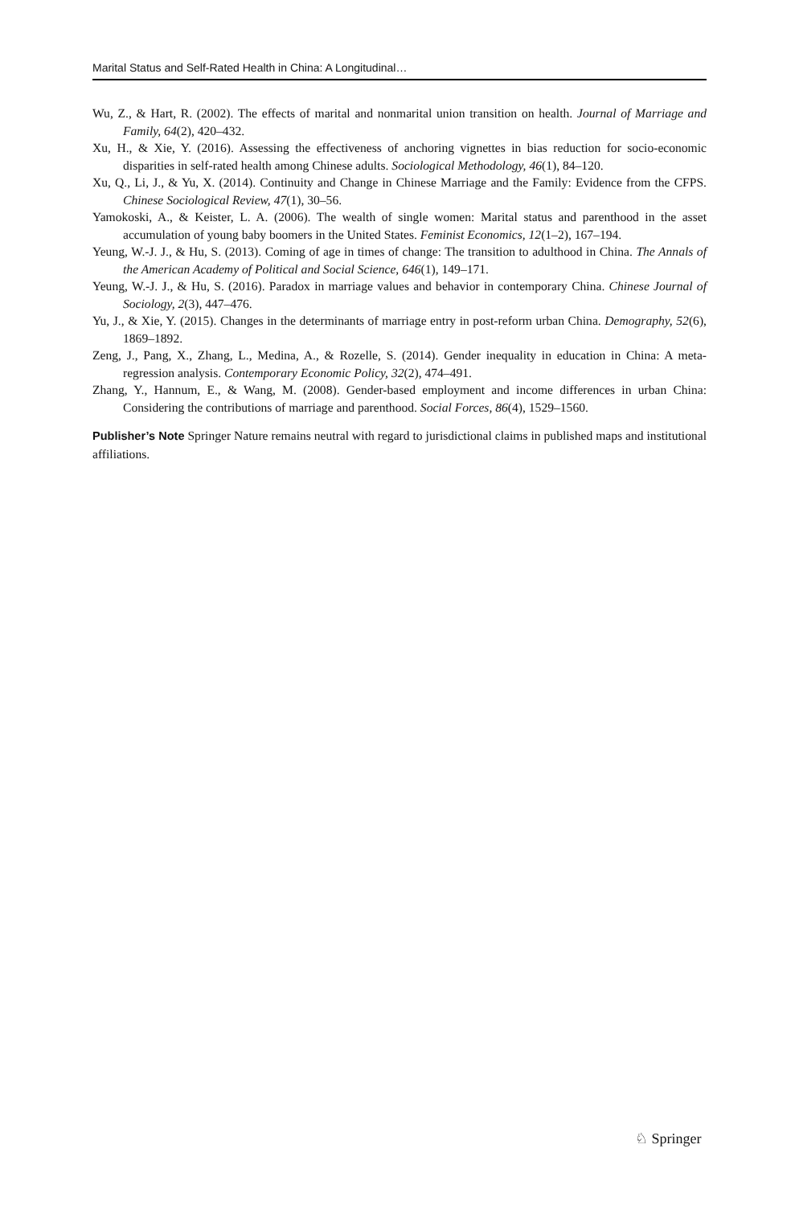Marital Status and Self-Rated Health in China: A Longitudinal…
Wu, Z., & Hart, R. (2002). The effects of marital and nonmarital union transition on health. Journal of Marriage and Family, 64(2), 420–432.
Xu, H., & Xie, Y. (2016). Assessing the effectiveness of anchoring vignettes in bias reduction for socio-economic disparities in self-rated health among Chinese adults. Sociological Methodology, 46(1), 84–120.
Xu, Q., Li, J., & Yu, X. (2014). Continuity and Change in Chinese Marriage and the Family: Evidence from the CFPS. Chinese Sociological Review, 47(1), 30–56.
Yamokoski, A., & Keister, L. A. (2006). The wealth of single women: Marital status and parenthood in the asset accumulation of young baby boomers in the United States. Feminist Economics, 12(1–2), 167–194.
Yeung, W.-J. J., & Hu, S. (2013). Coming of age in times of change: The transition to adulthood in China. The Annals of the American Academy of Political and Social Science, 646(1), 149–171.
Yeung, W.-J. J., & Hu, S. (2016). Paradox in marriage values and behavior in contemporary China. Chinese Journal of Sociology, 2(3), 447–476.
Yu, J., & Xie, Y. (2015). Changes in the determinants of marriage entry in post-reform urban China. Demography, 52(6), 1869–1892.
Zeng, J., Pang, X., Zhang, L., Medina, A., & Rozelle, S. (2014). Gender inequality in education in China: A meta-regression analysis. Contemporary Economic Policy, 32(2), 474–491.
Zhang, Y., Hannum, E., & Wang, M. (2008). Gender-based employment and income differences in urban China: Considering the contributions of marriage and parenthood. Social Forces, 86(4), 1529–1560.
Publisher’s Note Springer Nature remains neutral with regard to jurisdictional claims in published maps and institutional affiliations.
♘ Springer